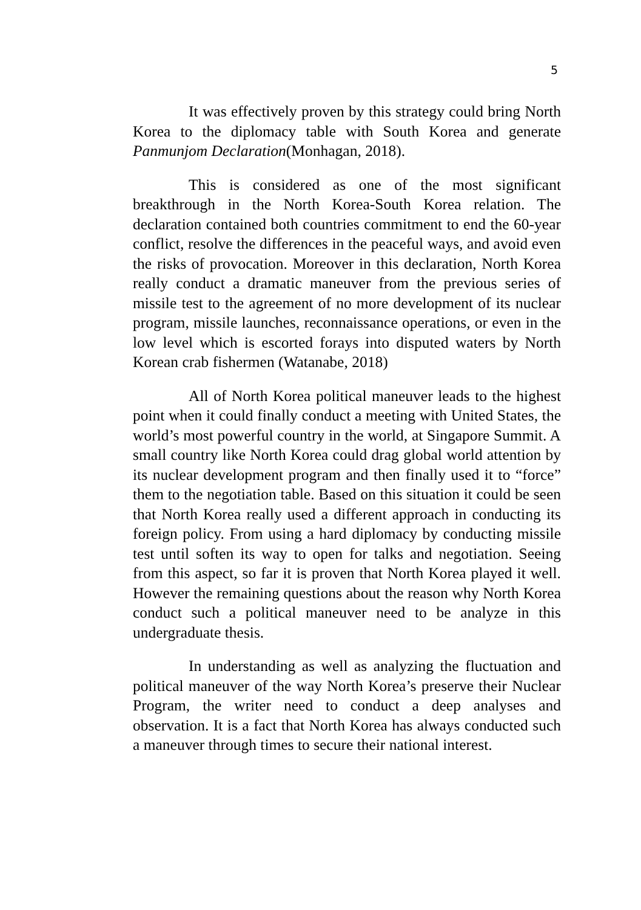5
It was effectively proven by this strategy could bring North Korea to the diplomacy table with South Korea and generate Panmunjom Declaration(Monhagan, 2018).
This is considered as one of the most significant breakthrough in the North Korea-South Korea relation. The declaration contained both countries commitment to end the 60-year conflict, resolve the differences in the peaceful ways, and avoid even the risks of provocation. Moreover in this declaration, North Korea really conduct a dramatic maneuver from the previous series of missile test to the agreement of no more development of its nuclear program, missile launches, reconnaissance operations, or even in the low level which is escorted forays into disputed waters by North Korean crab fishermen (Watanabe, 2018)
All of North Korea political maneuver leads to the highest point when it could finally conduct a meeting with United States, the world’s most powerful country in the world, at Singapore Summit. A small country like North Korea could drag global world attention by its nuclear development program and then finally used it to “force” them to the negotiation table. Based on this situation it could be seen that North Korea really used a different approach in conducting its foreign policy. From using a hard diplomacy by conducting missile test until soften its way to open for talks and negotiation. Seeing from this aspect, so far it is proven that North Korea played it well. However the remaining questions about the reason why North Korea conduct such a political maneuver need to be analyze in this undergraduate thesis.
In understanding as well as analyzing the fluctuation and political maneuver of the way North Korea’s preserve their Nuclear Program, the writer need to conduct a deep analyses and observation. It is a fact that North Korea has always conducted such a maneuver through times to secure their national interest.